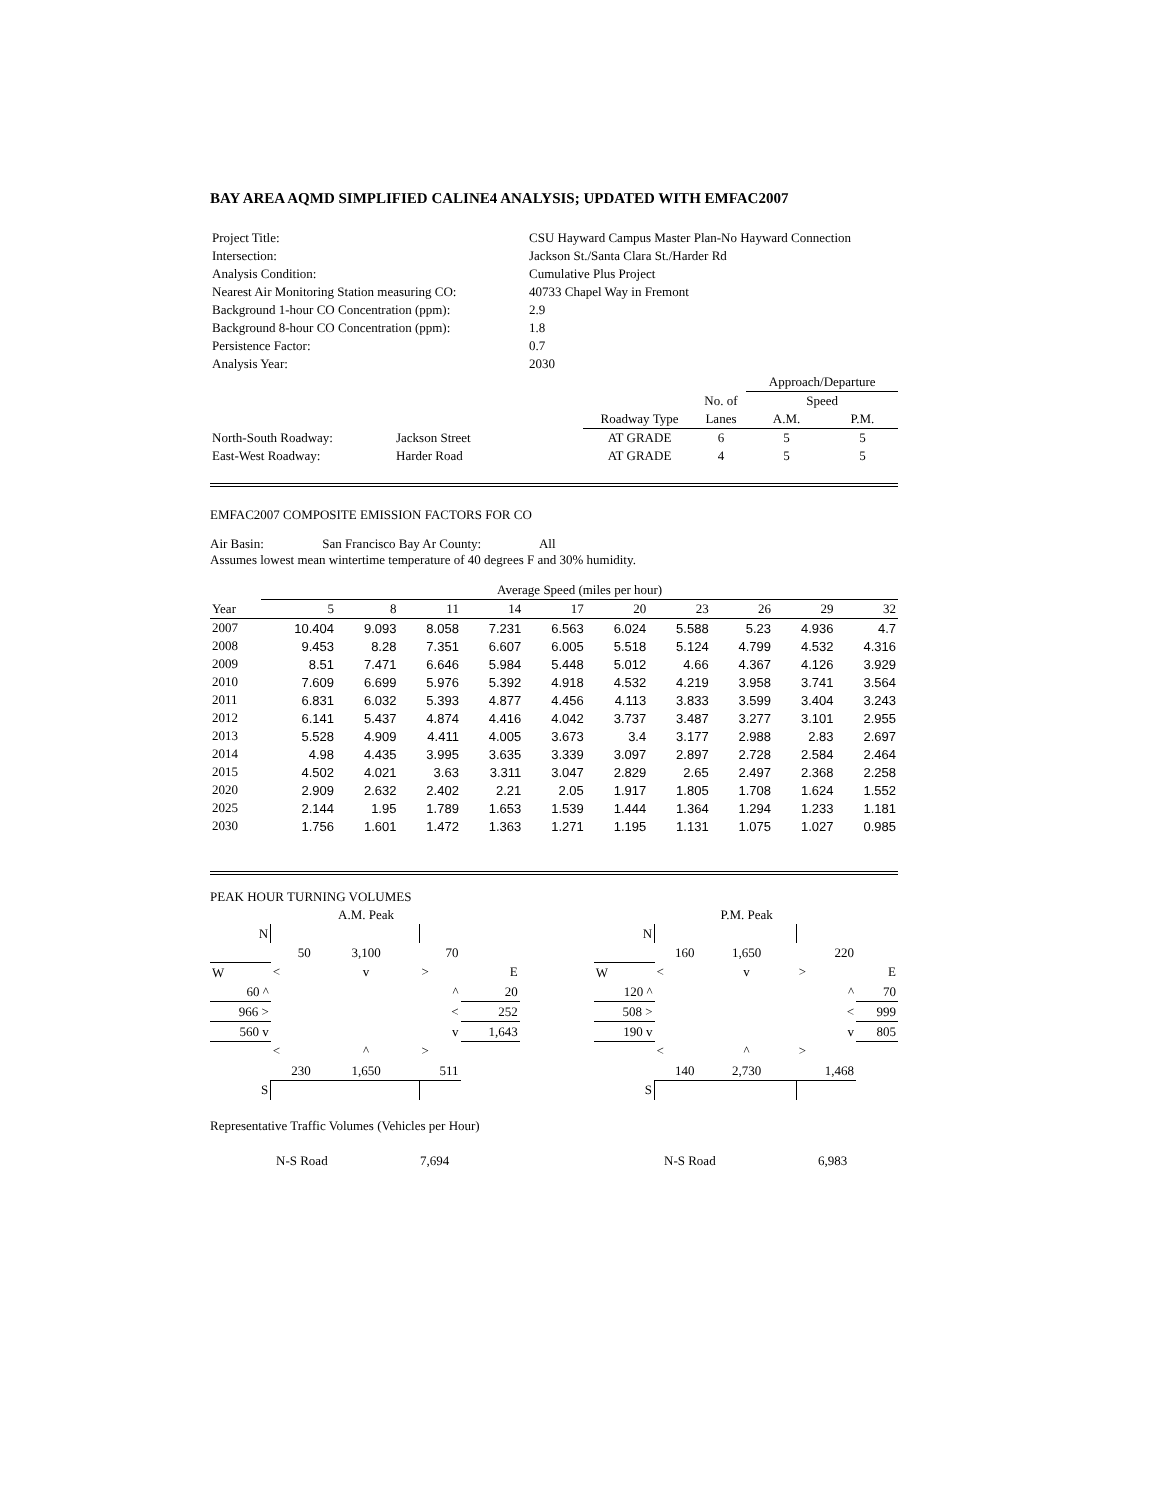BAY AREA AQMD SIMPLIFIED CALINE4 ANALYSIS; UPDATED WITH EMFAC2007
| Project Title: | CSU Hayward Campus Master Plan-No Hayward Connection |
| Intersection: | Jackson St./Santa Clara St./Harder Rd |
| Analysis Condition: | Cumulative Plus Project |
| Nearest Air Monitoring Station measuring CO: | 40733 Chapel Way in Fremont |
| Background 1-hour CO Concentration (ppm): | 2.9 |
| Background 8-hour CO Concentration (ppm): | 1.8 |
| Persistence Factor: | 0.7 |
| Analysis Year: | 2030 |
| | | | | | Approach/Departure | |
| | | | | No. of | Speed | |
| | | | Roadway Type | Lanes | A.M. | P.M. |
| North-South Roadway: | Jackson Street | | AT GRADE | 6 | 5 | 5 |
| East-West Roadway: | Harder Road | | AT GRADE | 4 | 5 | 5 |
EMFAC2007 COMPOSITE EMISSION FACTORS FOR CO
Air Basin: San Francisco Bay Ar County: All
Assumes lowest mean wintertime temperature of 40 degrees F and 30% humidity.
| | Average Speed (miles per hour) | | | | | | | | | |
| Year | 5 | 8 | 11 | 14 | 17 | 20 | 23 | 26 | 29 | 32 |
| 2007 | 10.404 | 9.093 | 8.058 | 7.231 | 6.563 | 6.024 | 5.588 | 5.23 | 4.936 | 4.7 |
| 2008 | 9.453 | 8.28 | 7.351 | 6.607 | 6.005 | 5.518 | 5.124 | 4.799 | 4.532 | 4.316 |
| 2009 | 8.51 | 7.471 | 6.646 | 5.984 | 5.448 | 5.012 | 4.66 | 4.367 | 4.126 | 3.929 |
| 2010 | 7.609 | 6.699 | 5.976 | 5.392 | 4.918 | 4.532 | 4.219 | 3.958 | 3.741 | 3.564 |
| 2011 | 6.831 | 6.032 | 5.393 | 4.877 | 4.456 | 4.113 | 3.833 | 3.599 | 3.404 | 3.243 |
| 2012 | 6.141 | 5.437 | 4.874 | 4.416 | 4.042 | 3.737 | 3.487 | 3.277 | 3.101 | 2.955 |
| 2013 | 5.528 | 4.909 | 4.411 | 4.005 | 3.673 | 3.4 | 3.177 | 2.988 | 2.83 | 2.697 |
| 2014 | 4.98 | 4.435 | 3.995 | 3.635 | 3.339 | 3.097 | 2.897 | 2.728 | 2.584 | 2.464 |
| 2015 | 4.502 | 4.021 | 3.63 | 3.311 | 3.047 | 2.829 | 2.65 | 2.497 | 2.368 | 2.258 |
| 2020 | 2.909 | 2.632 | 2.402 | 2.21 | 2.05 | 1.917 | 1.805 | 1.708 | 1.624 | 1.552 |
| 2025 | 2.144 | 1.95 | 1.789 | 1.653 | 1.539 | 1.444 | 1.364 | 1.294 | 1.233 | 1.181 |
| 2030 | 1.756 | 1.601 | 1.472 | 1.363 | 1.271 | 1.195 | 1.131 | 1.075 | 1.027 | 0.985 |
PEAK HOUR TURNING VOLUMES
| | | A.M. Peak | | | | | | P.M. Peak | | |
| N | | | | | | N | | | | |
| | 50 | 3,100 | 70 | | | | 160 | 1,650 | 220 | |
| W | < | v | > | E | | W | < | v | > | E |
| 60 ^ | | | ^ | 20 | | 120 ^ | | | ^ | 70 |
| 966 > | | | < | 252 | | 508 > | | | < | 999 |
| 560 v | | | v | 1,643 | | 190 v | | | v | 805 |
| | < | ^ | > | | | | < | ^ | > | |
| | 230 | 1,650 | 511 | | | | 140 | 2,730 | 1,468 | |
| S | | | | | | S | | | | |
Representative Traffic Volumes (Vehicles per Hour)
| | N-S Road | 7,694 | N-S Road | 6,983 |